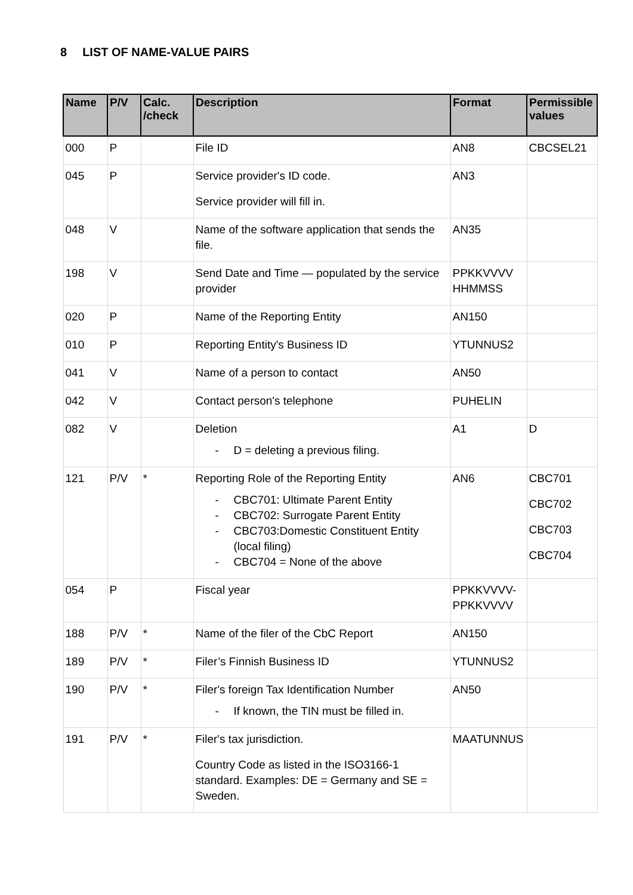8 LIST OF NAME-VALUE PAIRS
| Name | P/V | Calc. /check | Description | Format | Permissible values |
| --- | --- | --- | --- | --- | --- |
| 000 | P | | File ID | AN8 | CBCSEL21 |
| 045 | P | | Service provider's ID code. Service provider will fill in. | AN3 | |
| 048 | V | | Name of the software application that sends the file. | AN35 | |
| 198 | V | | Send Date and Time — populated by the service provider | PPKKVVVV HHMMSS | |
| 020 | P | | Name of the Reporting Entity | AN150 | |
| 010 | P | | Reporting Entity's Business ID | YTUNNUS2 | |
| 041 | V | | Name of a person to contact | AN50 | |
| 042 | V | | Contact person's telephone | PUHELIN | |
| 082 | V | | Deletion - D = deleting a previous filing. | A1 | D |
| 121 | P/V | * | Reporting Role of the Reporting Entity - CBC701: Ultimate Parent Entity - CBC702: Surrogate Parent Entity - CBC703:Domestic Constituent Entity (local filing) - CBC704 = None of the above | AN6 | CBC701 CBC702 CBC703 CBC704 |
| 054 | P | | Fiscal year | PPKKVVVV-PPKKVVVV | |
| 188 | P/V | * | Name of the filer of the CbC Report | AN150 | |
| 189 | P/V | * | Filer’s Finnish Business ID | YTUNNUS2 | |
| 190 | P/V | * | Filer's foreign Tax Identification Number - If known, the TIN must be filled in. | AN50 | |
| 191 | P/V | * | Filer's tax jurisdiction. Country Code as listed in the ISO3166-1 standard. Examples: DE = Germany and SE = Sweden. | MAATUNNUS | |